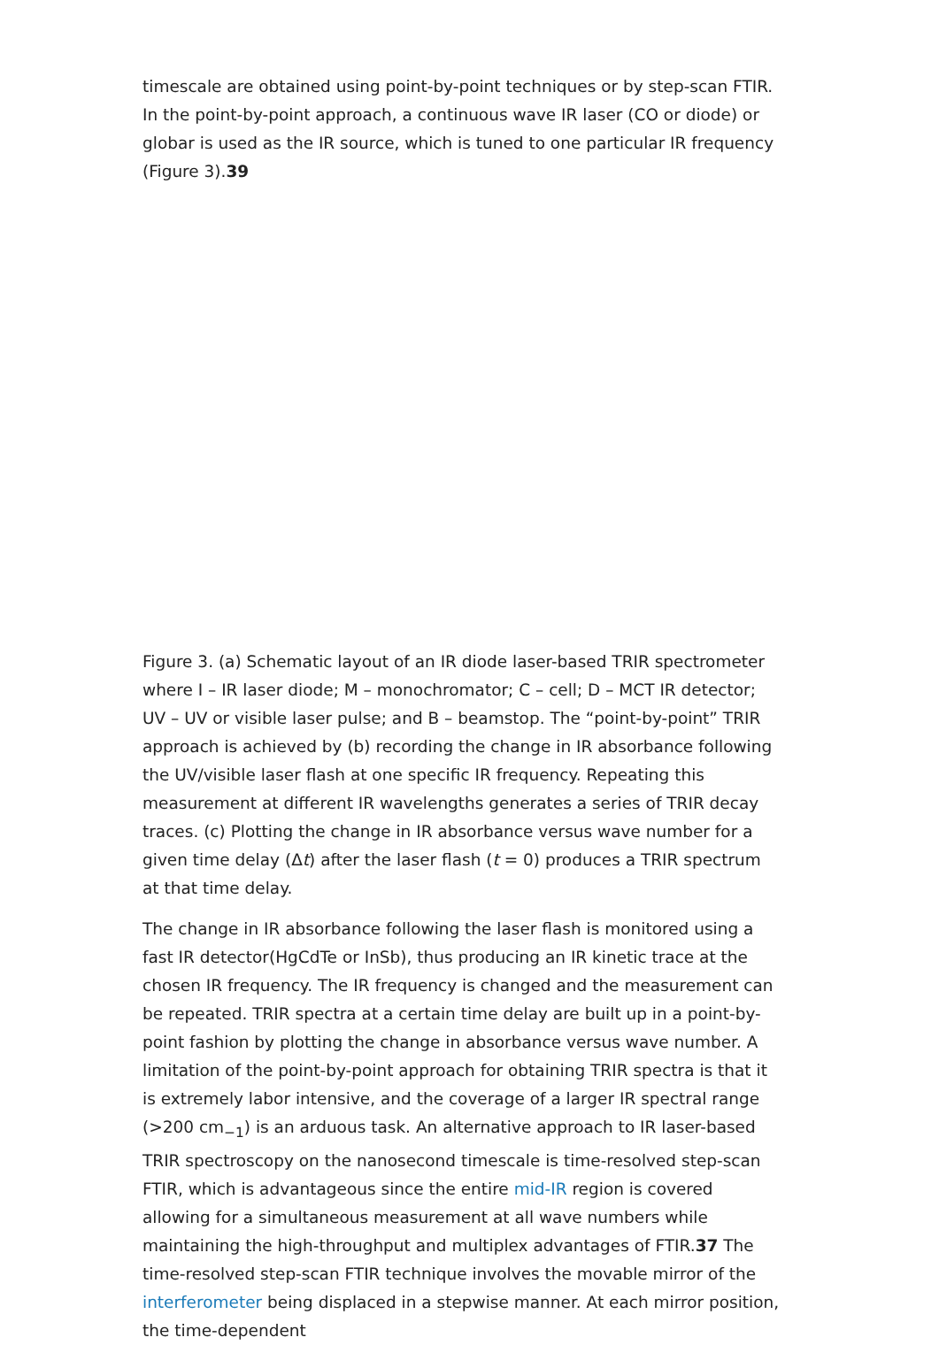timescale are obtained using point-by-point techniques or by step-scan FTIR. In the point-by-point approach, a continuous wave IR laser (CO or diode) or globar is used as the IR source, which is tuned to one particular IR frequency (Figure 3).39
Figure 3. (a) Schematic layout of an IR diode laser-based TRIR spectrometer where I – IR laser diode; M – monochromator; C – cell; D – MCT IR detector; UV – UV or visible laser pulse; and B – beamstop. The “point-by-point” TRIR approach is achieved by (b) recording the change in IR absorbance following the UV/visible laser flash at one specific IR frequency. Repeating this measurement at different IR wavelengths generates a series of TRIR decay traces. (c) Plotting the change in IR absorbance versus wave number for a given time delay (Δt) after the laser flash (t = 0) produces a TRIR spectrum at that time delay.
The change in IR absorbance following the laser flash is monitored using a fast IR detector(HgCdTe or InSb), thus producing an IR kinetic trace at the chosen IR frequency. The IR frequency is changed and the measurement can be repeated. TRIR spectra at a certain time delay are built up in a point-by-point fashion by plotting the change in absorbance versus wave number. A limitation of the point-by-point approach for obtaining TRIR spectra is that it is extremely labor intensive, and the coverage of a larger IR spectral range (>200 cm<sub>−1</sub>) is an arduous task. An alternative approach to IR laser-based TRIR spectroscopy on the nanosecond timescale is time-resolved step-scan FTIR, which is advantageous since the entire mid-IR region is covered allowing for a simultaneous measurement at all wave numbers while maintaining the high-throughput and multiplex advantages of FTIR.37 The time-resolved step-scan FTIR technique involves the movable mirror of the interferometer being displaced in a stepwise manner. At each mirror position, the time-dependent